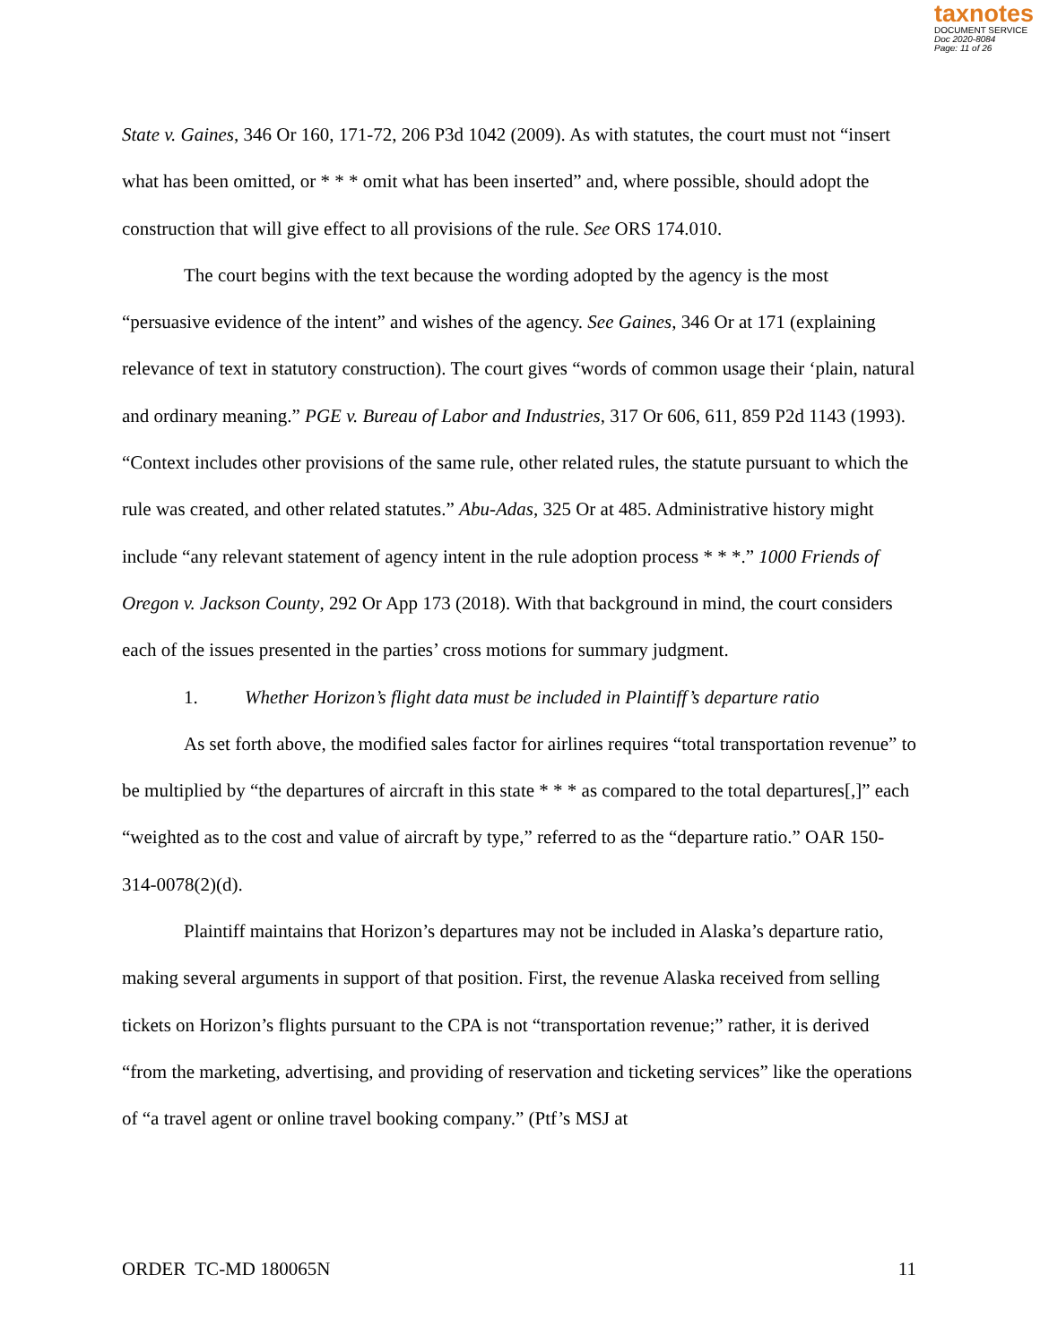taxnotes
DOCUMENT SERVICE
Doc 2020-8084
Page: 11 of 26
State v. Gaines, 346 Or 160, 171-72, 206 P3d 1042 (2009). As with statutes, the court must not “insert what has been omitted, or * * * omit what has been inserted” and, where possible, should adopt the construction that will give effect to all provisions of the rule. See ORS 174.010.
The court begins with the text because the wording adopted by the agency is the most “persuasive evidence of the intent” and wishes of the agency. See Gaines, 346 Or at 171 (explaining relevance of text in statutory construction). The court gives “words of common usage their ‘plain, natural and ordinary meaning.” PGE v. Bureau of Labor and Industries, 317 Or 606, 611, 859 P2d 1143 (1993). “Context includes other provisions of the same rule, other related rules, the statute pursuant to which the rule was created, and other related statutes.” Abu-Adas, 325 Or at 485. Administrative history might include “any relevant statement of agency intent in the rule adoption process * * *.” 1000 Friends of Oregon v. Jackson County, 292 Or App 173 (2018). With that background in mind, the court considers each of the issues presented in the parties’ cross motions for summary judgment.
1. Whether Horizon’s flight data must be included in Plaintiff’s departure ratio
As set forth above, the modified sales factor for airlines requires “total transportation revenue” to be multiplied by “the departures of aircraft in this state * * * as compared to the total departures[,]” each “weighted as to the cost and value of aircraft by type,” referred to as the “departure ratio.” OAR 150-314-0078(2)(d).
Plaintiff maintains that Horizon’s departures may not be included in Alaska’s departure ratio, making several arguments in support of that position. First, the revenue Alaska received from selling tickets on Horizon’s flights pursuant to the CPA is not “transportation revenue;” rather, it is derived “from the marketing, advertising, and providing of reservation and ticketing services” like the operations of “a travel agent or online travel booking company.” (Ptf’s MSJ at
ORDER TC-MD 180065N 11